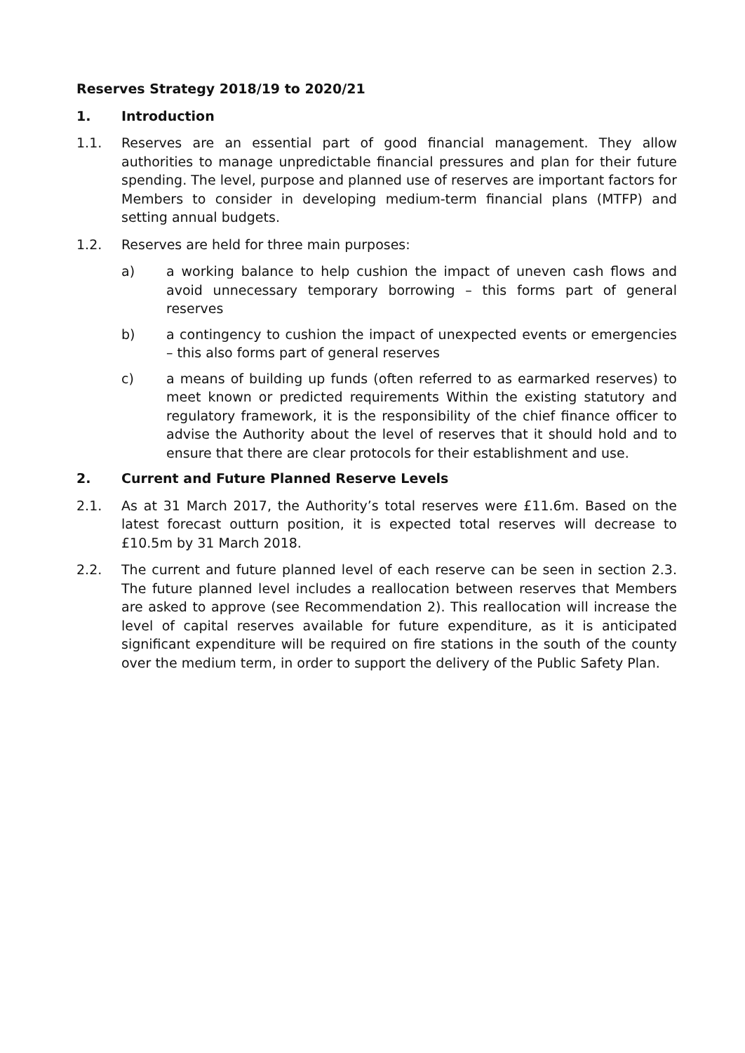Reserves Strategy 2018/19 to 2020/21
1. Introduction
1.1. Reserves are an essential part of good financial management. They allow authorities to manage unpredictable financial pressures and plan for their future spending. The level, purpose and planned use of reserves are important factors for Members to consider in developing medium-term financial plans (MTFP) and setting annual budgets.
1.2. Reserves are held for three main purposes:
a) a working balance to help cushion the impact of uneven cash flows and avoid unnecessary temporary borrowing – this forms part of general reserves
b) a contingency to cushion the impact of unexpected events or emergencies – this also forms part of general reserves
c) a means of building up funds (often referred to as earmarked reserves) to meet known or predicted requirements Within the existing statutory and regulatory framework, it is the responsibility of the chief finance officer to advise the Authority about the level of reserves that it should hold and to ensure that there are clear protocols for their establishment and use.
2. Current and Future Planned Reserve Levels
2.1. As at 31 March 2017, the Authority’s total reserves were £11.6m. Based on the latest forecast outturn position, it is expected total reserves will decrease to £10.5m by 31 March 2018.
2.2. The current and future planned level of each reserve can be seen in section 2.3. The future planned level includes a reallocation between reserves that Members are asked to approve (see Recommendation 2). This reallocation will increase the level of capital reserves available for future expenditure, as it is anticipated significant expenditure will be required on fire stations in the south of the county over the medium term, in order to support the delivery of the Public Safety Plan.